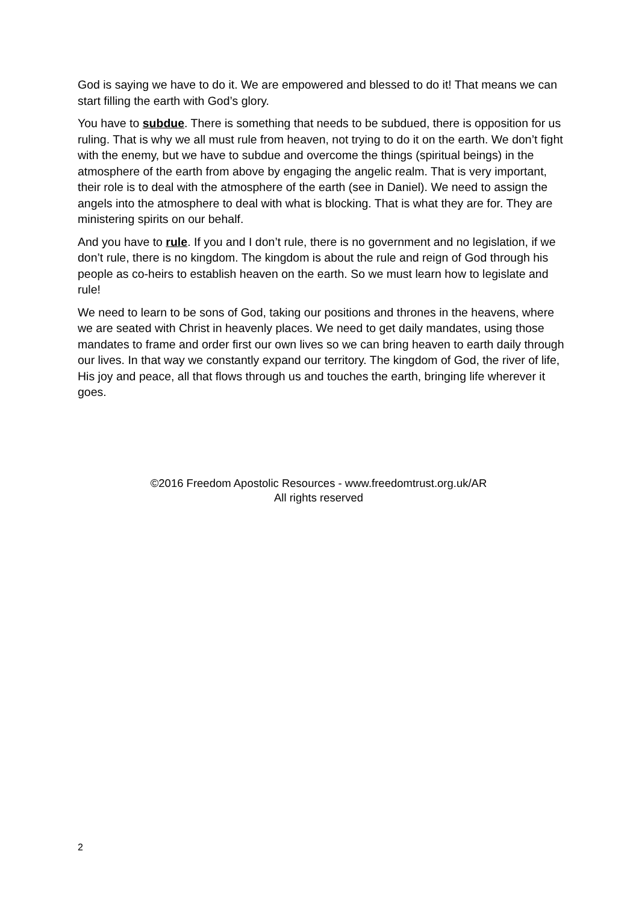God is saying we have to do it. We are empowered and blessed to do it! That means we can start filling the earth with God’s glory.
You have to subdue. There is something that needs to be subdued, there is opposition for us ruling. That is why we all must rule from heaven, not trying to do it on the earth. We don’t fight with the enemy, but we have to subdue and overcome the things (spiritual beings) in the atmosphere of the earth from above by engaging the angelic realm. That is very important, their role is to deal with the atmosphere of the earth (see in Daniel). We need to assign the angels into the atmosphere to deal with what is blocking. That is what they are for. They are ministering spirits on our behalf.
And you have to rule. If you and I don’t rule, there is no government and no legislation, if we don’t rule, there is no kingdom. The kingdom is about the rule and reign of God through his people as co-heirs to establish heaven on the earth. So we must learn how to legislate and rule!
We need to learn to be sons of God, taking our positions and thrones in the heavens, where we are seated with Christ in heavenly places. We need to get daily mandates, using those mandates to frame and order first our own lives so we can bring heaven to earth daily through our lives. In that way we constantly expand our territory. The kingdom of God, the river of life, His joy and peace, all that flows through us and touches the earth, bringing life wherever it goes.
©2016 Freedom Apostolic Resources - www.freedomtrust.org.uk/AR
All rights reserved
2